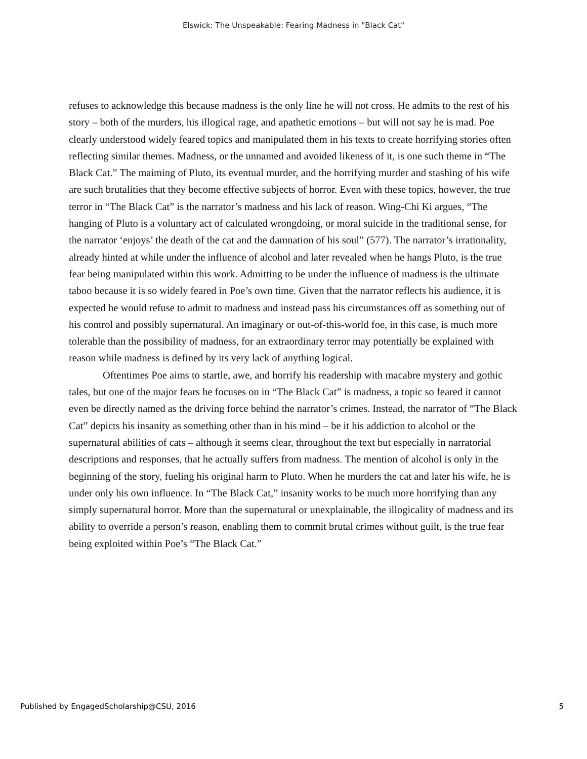Elswick: The Unspeakable: Fearing Madness in "Black Cat"
refuses to acknowledge this because madness is the only line he will not cross. He admits to the rest of his story – both of the murders, his illogical rage, and apathetic emotions – but will not say he is mad. Poe clearly understood widely feared topics and manipulated them in his texts to create horrifying stories often reflecting similar themes. Madness, or the unnamed and avoided likeness of it, is one such theme in “The Black Cat.” The maiming of Pluto, its eventual murder, and the horrifying murder and stashing of his wife are such brutalities that they become effective subjects of horror. Even with these topics, however, the true terror in “The Black Cat” is the narrator’s madness and his lack of reason. Wing-Chi Ki argues, “The hanging of Pluto is a voluntary act of calculated wrongdoing, or moral suicide in the traditional sense, for the narrator ‘enjoys’ the death of the cat and the damnation of his soul” (577). The narrator’s irrationality, already hinted at while under the influence of alcohol and later revealed when he hangs Pluto, is the true fear being manipulated within this work. Admitting to be under the influence of madness is the ultimate taboo because it is so widely feared in Poe’s own time. Given that the narrator reflects his audience, it is expected he would refuse to admit to madness and instead pass his circumstances off as something out of his control and possibly supernatural. An imaginary or out-of-this-world foe, in this case, is much more tolerable than the possibility of madness, for an extraordinary terror may potentially be explained with reason while madness is defined by its very lack of anything logical.
Oftentimes Poe aims to startle, awe, and horrify his readership with macabre mystery and gothic tales, but one of the major fears he focuses on in “The Black Cat” is madness, a topic so feared it cannot even be directly named as the driving force behind the narrator’s crimes. Instead, the narrator of “The Black Cat” depicts his insanity as something other than in his mind – be it his addiction to alcohol or the supernatural abilities of cats – although it seems clear, throughout the text but especially in narratorial descriptions and responses, that he actually suffers from madness. The mention of alcohol is only in the beginning of the story, fueling his original harm to Pluto. When he murders the cat and later his wife, he is under only his own influence. In “The Black Cat,” insanity works to be much more horrifying than any simply supernatural horror. More than the supernatural or unexplainable, the illogicality of madness and its ability to override a person’s reason, enabling them to commit brutal crimes without guilt, is the true fear being exploited within Poe’s “The Black Cat.”
Published by EngagedScholarship@CSU, 2016 5